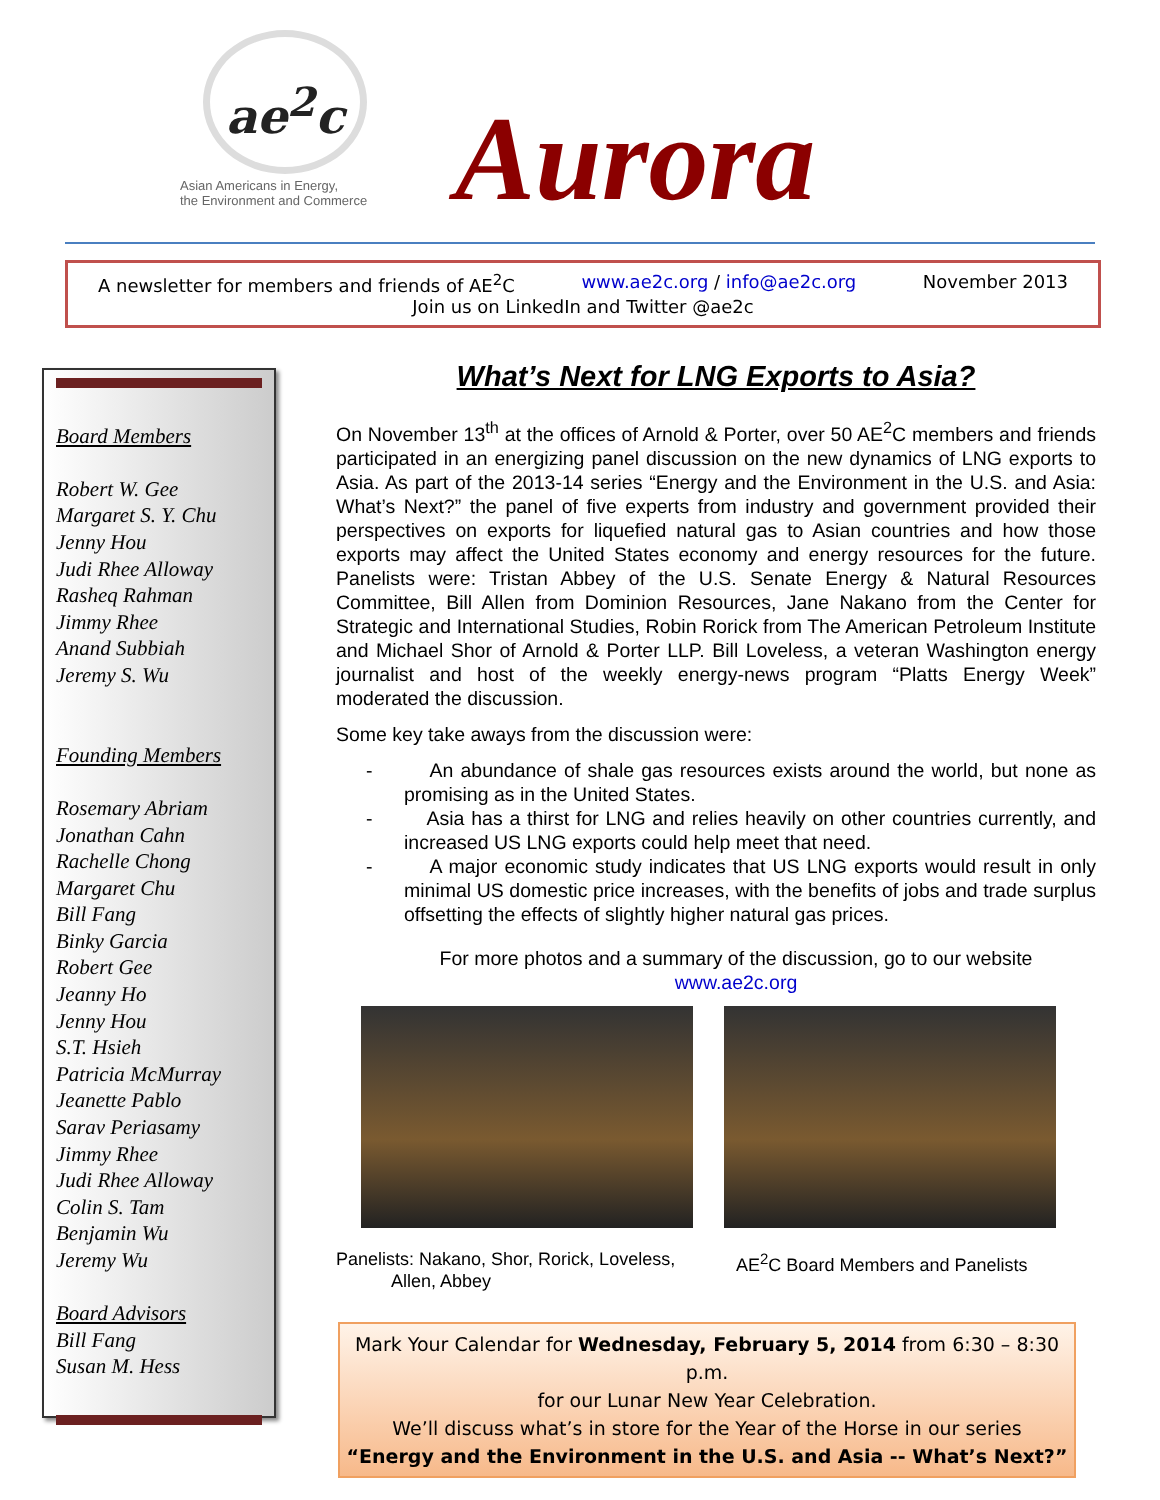ae<sup>2</sup>c
Asian Americans in Energy,
the Environment and Commerce
Aurora
A newsletter for members and friends of AE<sup>2</sup>C www.ae2c.org / info@ae2c.org November 2013
Join us on LinkedIn and Twitter @ae2c
Board Members
Robert W. Gee
Margaret S. Y. Chu
Jenny Hou
Judi Rhee Alloway
Rasheq Rahman
Jimmy Rhee
Anand Subbiah
Jeremy S. Wu
Founding Members
Rosemary Abriam
Jonathan Cahn
Rachelle Chong
Margaret Chu
Bill Fang
Binky Garcia
Robert Gee
Jeanny Ho
Jenny Hou
S.T. Hsieh
Patricia McMurray
Jeanette Pablo
Sarav Periasamy
Jimmy Rhee
Judi Rhee Alloway
Colin S. Tam
Benjamin Wu
Jeremy Wu
Board Advisors
Bill Fang
Susan M. Hess
What’s Next for LNG Exports to Asia?
On November 13<sup>th</sup> at the offices of Arnold & Porter, over 50 AE<sup>2</sup>C members and friends participated in an energizing panel discussion on the new dynamics of LNG exports to Asia. As part of the 2013-14 series “Energy and the Environment in the U.S. and Asia: What’s Next?” the panel of five experts from industry and government provided their perspectives on exports for liquefied natural gas to Asian countries and how those exports may affect the United States economy and energy resources for the future. Panelists were: Tristan Abbey of the U.S. Senate Energy & Natural Resources Committee, Bill Allen from Dominion Resources, Jane Nakano from the Center for Strategic and International Studies, Robin Rorick from The American Petroleum Institute and Michael Shor of Arnold & Porter LLP. Bill Loveless, a veteran Washington energy journalist and host of the weekly energy-news program “Platts Energy Week” moderated the discussion.
Some key take aways from the discussion were:
- An abundance of shale gas resources exists around the world, but none as promising as in the United States.
- Asia has a thirst for LNG and relies heavily on other countries currently, and increased US LNG exports could help meet that need.
- A major economic study indicates that US LNG exports would result in only minimal US domestic price increases, with the benefits of jobs and trade surplus offsetting the effects of slightly higher natural gas prices.
For more photos and a summary of the discussion, go to our website
www.ae2c.org
Panelists: Nakano, Shor, Rorick, Loveless,
Allen, Abbey
AE<sup>2</sup>C Board Members and Panelists
Mark Your Calendar for Wednesday, February 5, 2014 from 6:30 – 8:30 p.m.
for our Lunar New Year Celebration.
We’ll discuss what’s in store for the Year of the Horse in our series
“Energy and the Environment in the U.S. and Asia -- What’s Next?”